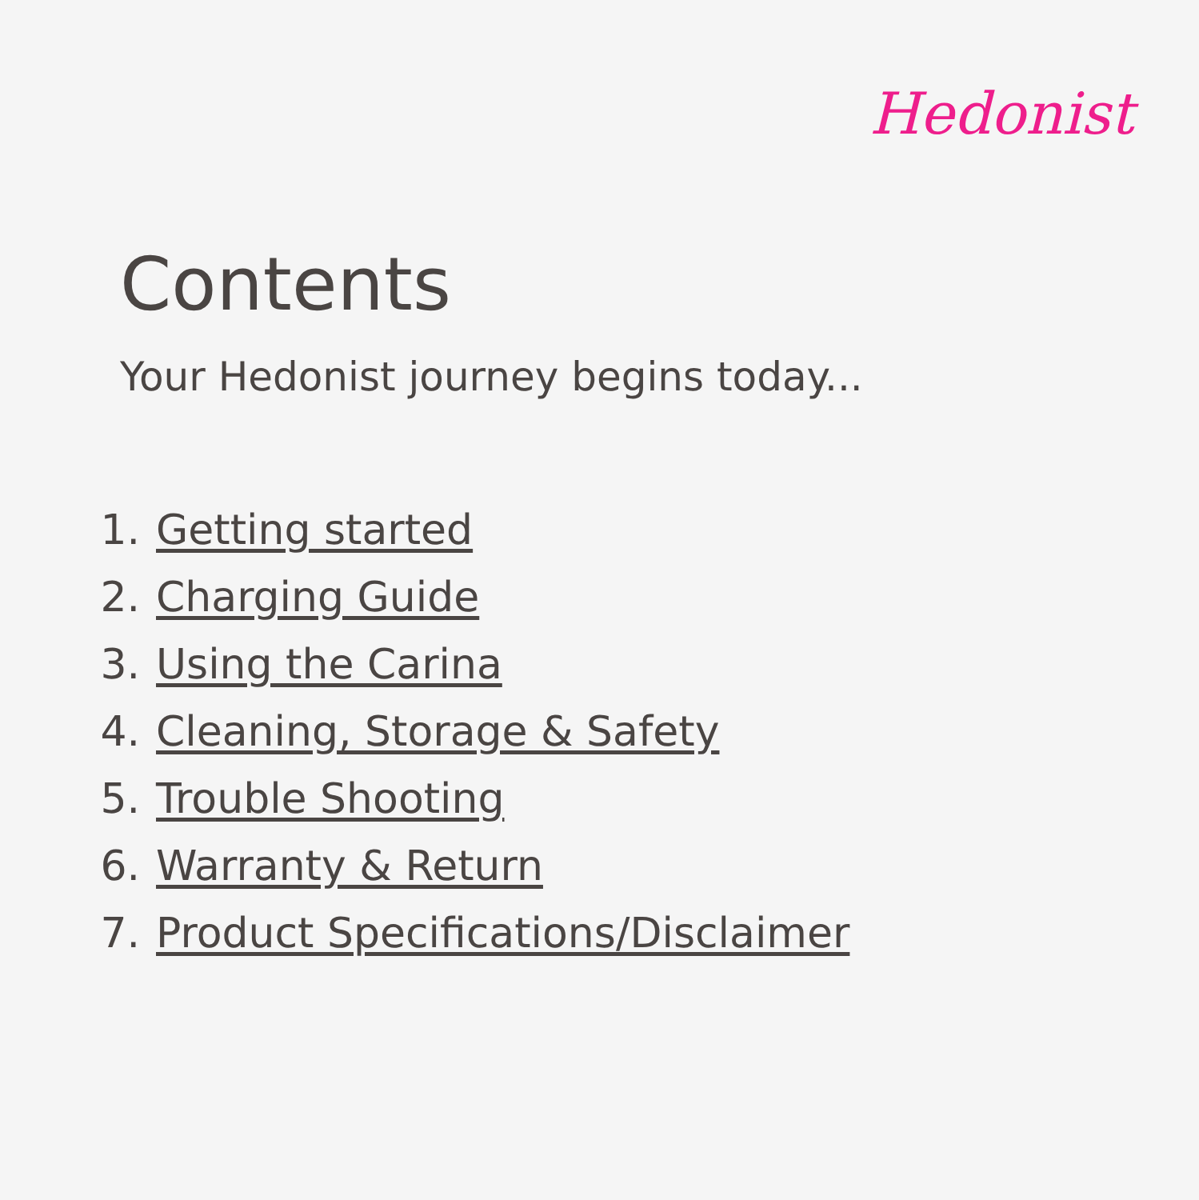Hedonist
Contents
Your Hedonist journey begins today...
1. Getting started
2. Charging Guide
3. Using the Carina
4. Cleaning, Storage & Safety
5. Trouble Shooting
6. Warranty & Return
7. Product Specifications/Disclaimer